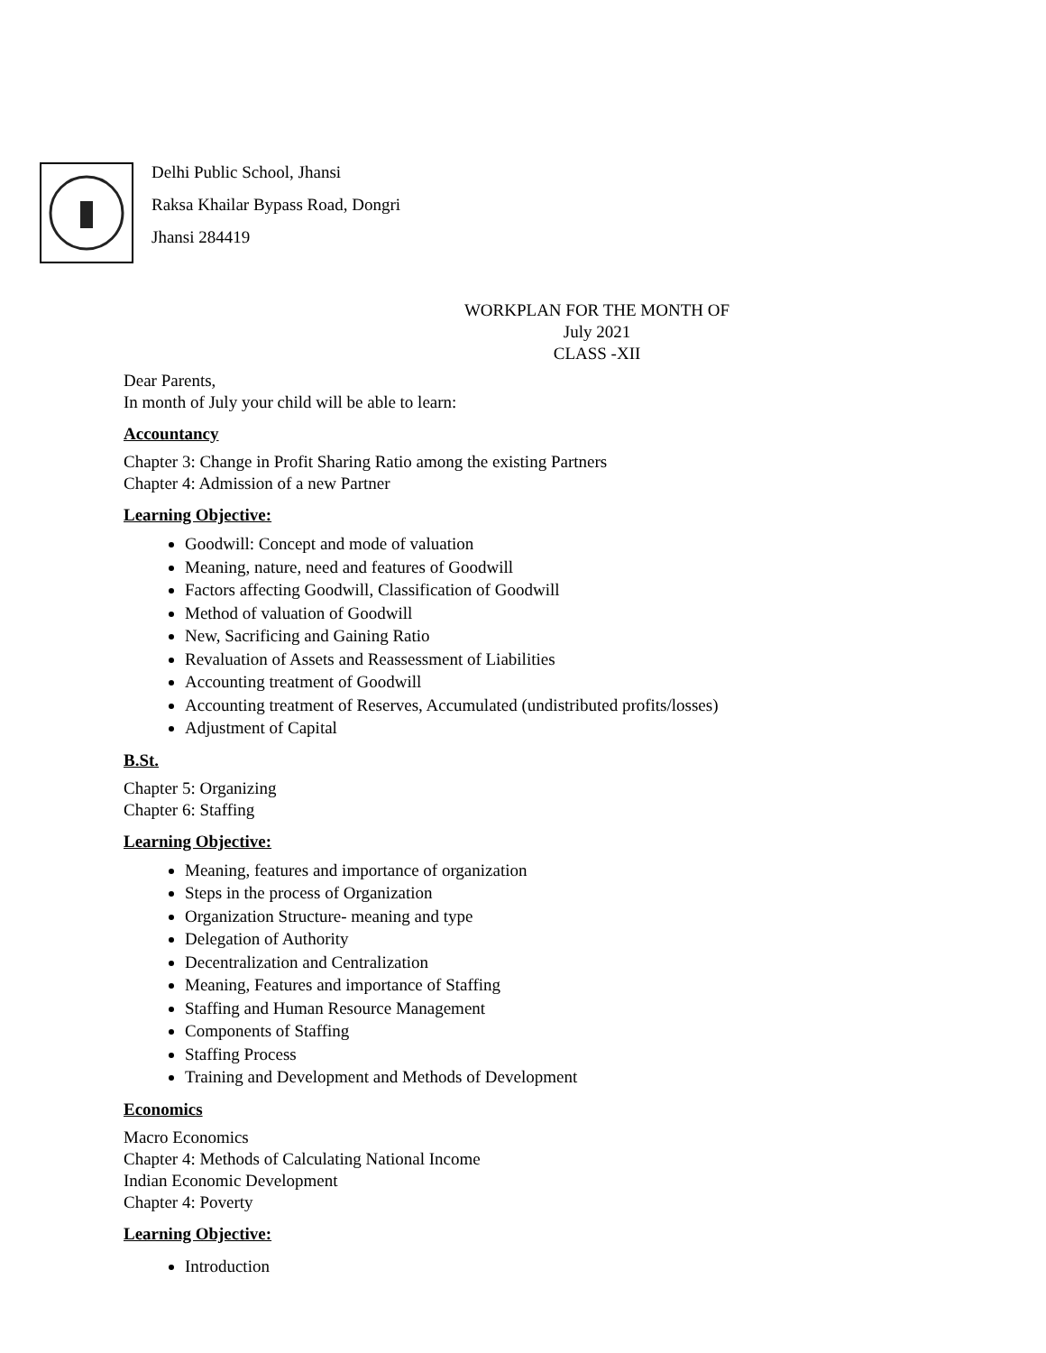Delhi Public School, Jhansi
Raksa Khailar Bypass Road, Dongri
Jhansi 284419
WORKPLAN FOR THE MONTH OF
July 2021
CLASS -XII
Dear Parents,
In month of July your child will be able to learn:
Accountancy
Chapter 3: Change in Profit Sharing Ratio among the existing Partners
Chapter 4: Admission of a new Partner
Learning Objective:
Goodwill: Concept and mode of valuation
Meaning, nature, need and features of Goodwill
Factors affecting Goodwill, Classification of Goodwill
Method of valuation of Goodwill
New, Sacrificing and Gaining Ratio
Revaluation of Assets and Reassessment of Liabilities
Accounting treatment of Goodwill
Accounting treatment of Reserves, Accumulated (undistributed profits/losses)
Adjustment of Capital
B.St.
Chapter 5: Organizing
Chapter 6: Staffing
Learning Objective:
Meaning, features and importance of organization
Steps in the process of Organization
Organization Structure- meaning and type
Delegation of Authority
Decentralization and Centralization
Meaning, Features and importance of Staffing
Staffing and Human Resource Management
Components of Staffing
Staffing Process
Training and Development and Methods of Development
Economics
Macro Economics
Chapter 4: Methods of Calculating National Income
Indian Economic Development
Chapter 4: Poverty
Learning Objective:
Introduction